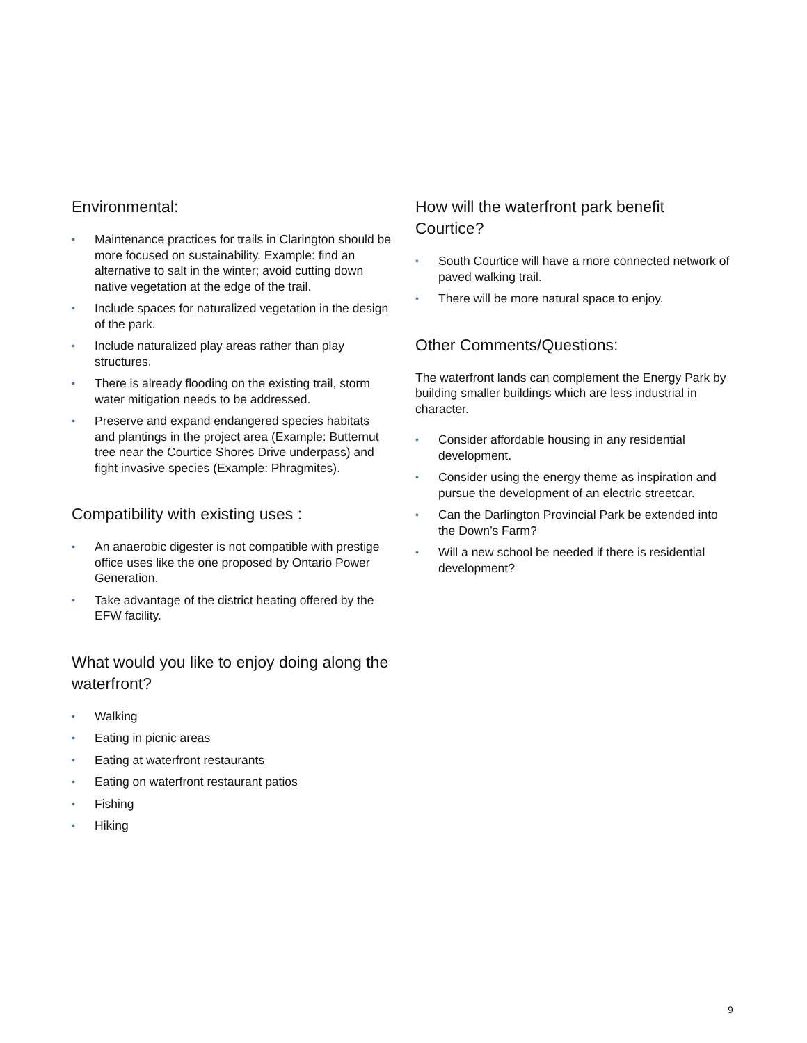Environmental:
• Maintenance practices for trails in Clarington should be more focused on sustainability. Example: find an alternative to salt in the winter; avoid cutting down native vegetation at the edge of the trail.
• Include spaces for naturalized vegetation in the design of the park.
• Include naturalized play areas rather than play structures.
• There is already flooding on the existing trail, storm water mitigation needs to be addressed.
• Preserve and expand endangered species habitats and plantings in the project area (Example: Butternut tree near the Courtice Shores Drive underpass) and fight invasive species (Example: Phragmites).
Compatibility with existing uses :
• An anaerobic digester is not compatible with prestige office uses like the one proposed by Ontario Power Generation.
• Take advantage of the district heating offered by the EFW facility.
What would you like to enjoy doing along the waterfront?
• Walking
• Eating in picnic areas
• Eating at waterfront restaurants
• Eating on waterfront restaurant patios
• Fishing
• Hiking
How will the waterfront park benefit Courtice?
• South Courtice will have a more connected network of paved walking trail.
• There will be more natural space to enjoy.
Other Comments/Questions:
The waterfront lands can complement the Energy Park by building smaller buildings which are less industrial in character.
• Consider affordable housing in any residential development.
• Consider using the energy theme as inspiration and pursue the development of an electric streetcar.
• Can the Darlington Provincial Park be extended into the Down’s Farm?
• Will a new school be needed if there is residential development?
9